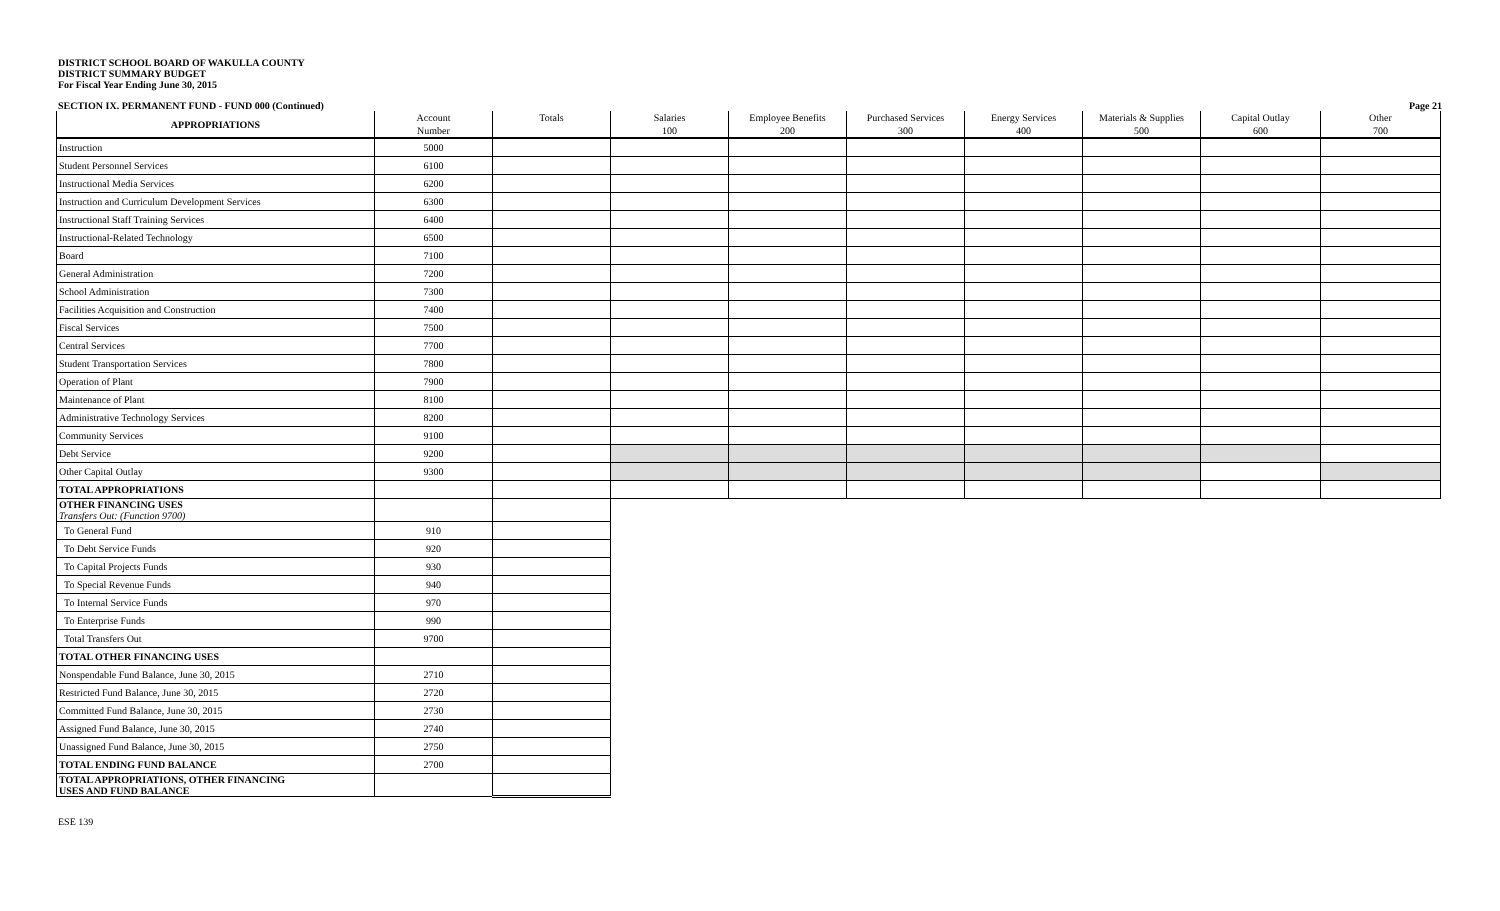DISTRICT SCHOOL BOARD OF WAKULLA COUNTY
DISTRICT SUMMARY BUDGET
For Fiscal Year Ending June 30, 2015
SECTION IX. PERMANENT FUND - FUND 000 (Continued) Page 21
| APPROPRIATIONS | Account Number | Totals | Salaries 100 | Employee Benefits 200 | Purchased Services 300 | Energy Services 400 | Materials & Supplies 500 | Capital Outlay 600 | Other 700 |
| --- | --- | --- | --- | --- | --- | --- | --- | --- | --- |
| Instruction | 5000 | | | | | | | | |
| Student Personnel Services | 6100 | | | | | | | | |
| Instructional Media Services | 6200 | | | | | | | | |
| Instruction and Curriculum Development Services | 6300 | | | | | | | | |
| Instructional Staff Training Services | 6400 | | | | | | | | |
| Instructional-Related Technology | 6500 | | | | | | | | |
| Board | 7100 | | | | | | | | |
| General Administration | 7200 | | | | | | | | |
| School Administration | 7300 | | | | | | | | |
| Facilities Acquisition and Construction | 7400 | | | | | | | | |
| Fiscal Services | 7500 | | | | | | | | |
| Central Services | 7700 | | | | | | | | |
| Student Transportation Services | 7800 | | | | | | | | |
| Operation of Plant | 7900 | | | | | | | | |
| Maintenance of Plant | 8100 | | | | | | | | |
| Administrative Technology Services | 8200 | | | | | | | | |
| Community Services | 9100 | | | | | | | | |
| Debt Service | 9200 | | | | | | | | |
| Other Capital Outlay | 9300 | | | | | | | | |
| TOTAL APPROPRIATIONS | | | | | | | | | |
| OTHER FINANCING USES Transfers Out: (Function 9700) | | | | | | | | | |
| To General Fund | 910 | | | | | | | | |
| To Debt Service Funds | 920 | | | | | | | | |
| To Capital Projects Funds | 930 | | | | | | | | |
| To Special Revenue Funds | 940 | | | | | | | | |
| To Internal Service Funds | 970 | | | | | | | | |
| To Enterprise Funds | 990 | | | | | | | | |
| Total Transfers Out | 9700 | | | | | | | | |
| TOTAL OTHER FINANCING USES | | | | | | | | | |
| Nonspendable Fund Balance, June 30, 2015 | 2710 | | | | | | | | |
| Restricted Fund Balance, June 30, 2015 | 2720 | | | | | | | | |
| Committed Fund Balance, June 30, 2015 | 2730 | | | | | | | | |
| Assigned Fund Balance, June 30, 2015 | 2740 | | | | | | | | |
| Unassigned Fund Balance, June 30, 2015 | 2750 | | | | | | | | |
| TOTAL ENDING FUND BALANCE | 2700 | | | | | | | | |
| TOTAL APPROPRIATIONS, OTHER FINANCING USES AND FUND BALANCE | | | | | | | | | |
ESE 139